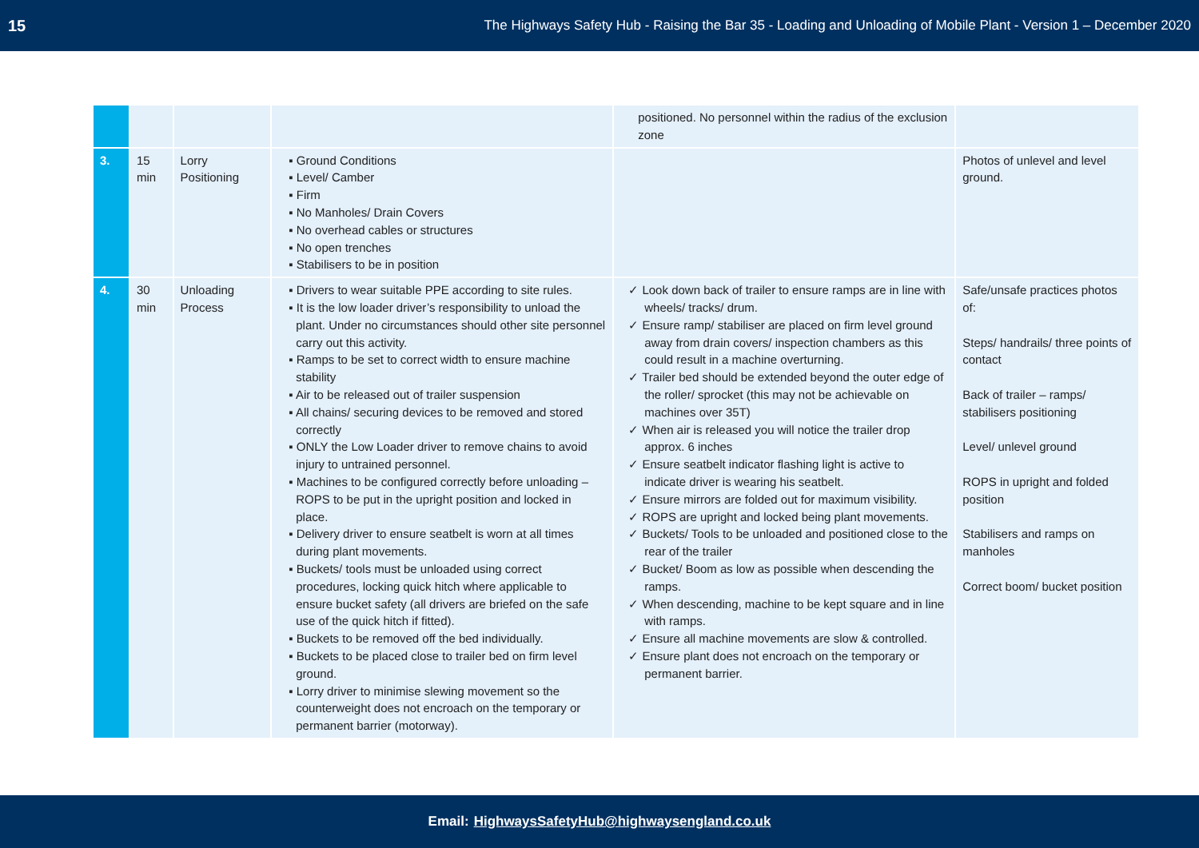15 The Highways Safety Hub - Raising the Bar 35 - Loading and Unloading of Mobile Plant - Version 1 – December 2020
| | | | | positioned. No personnel within the radius of the exclusion zone | |
| 3. | 15 min | Lorry Positioning | ▪ Ground Conditions ▪ Level/ Camber ▪ Firm ▪ No Manholes/ Drain Covers ▪ No overhead cables or structures ▪ No open trenches ▪ Stabilisers to be in position | | Photos of unlevel and level ground. |
| 4. | 30 min | Unloading Process | ▪ Drivers to wear suitable PPE according to site rules. ▪ It is the low loader driver’s responsibility to unload the plant. Under no circumstances should other site personnel carry out this activity. ▪ Ramps to be set to correct width to ensure machine stability ▪ Air to be released out of trailer suspension ▪ All chains/ securing devices to be removed and stored correctly ▪ ONLY the Low Loader driver to remove chains to avoid injury to untrained personnel. ▪ Machines to be configured correctly before unloading – ROPS to be put in the upright position and locked in place. ▪ Delivery driver to ensure seatbelt is worn at all times during plant movements. ▪ Buckets/ tools must be unloaded using correct procedures, locking quick hitch where applicable to ensure bucket safety (all drivers are briefed on the safe use of the quick hitch if fitted). ▪ Buckets to be removed off the bed individually. ▪ Buckets to be placed close to trailer bed on firm level ground. ▪ Lorry driver to minimise slewing movement so the counterweight does not encroach on the temporary or permanent barrier (motorway). | ✓ Look down back of trailer to ensure ramps are in line with wheels/ tracks/ drum. ✓ Ensure ramp/ stabiliser are placed on firm level ground away from drain covers/ inspection chambers as this could result in a machine overturning. ✓ Trailer bed should be extended beyond the outer edge of the roller/ sprocket (this may not be achievable on machines over 35T) ✓ When air is released you will notice the trailer drop approx. 6 inches ✓ Ensure seatbelt indicator flashing light is active to indicate driver is wearing his seatbelt. ✓ Ensure mirrors are folded out for maximum visibility. ✓ ROPS are upright and locked being plant movements. ✓ Buckets/ Tools to be unloaded and positioned close to the rear of the trailer ✓ Bucket/ Boom as low as possible when descending the ramps. ✓ When descending, machine to be kept square and in line with ramps. ✓ Ensure all machine movements are slow & controlled. ✓ Ensure plant does not encroach on the temporary or permanent barrier. | Safe/unsafe practices photos of: Steps/ handrails/ three points of contact Back of trailer – ramps/ stabilisers positioning Level/ unlevel ground ROPS in upright and folded position Stabilisers and ramps on manholes Correct boom/ bucket position |
Email: HighwaysSafetyHub@highwaysengland.co.uk